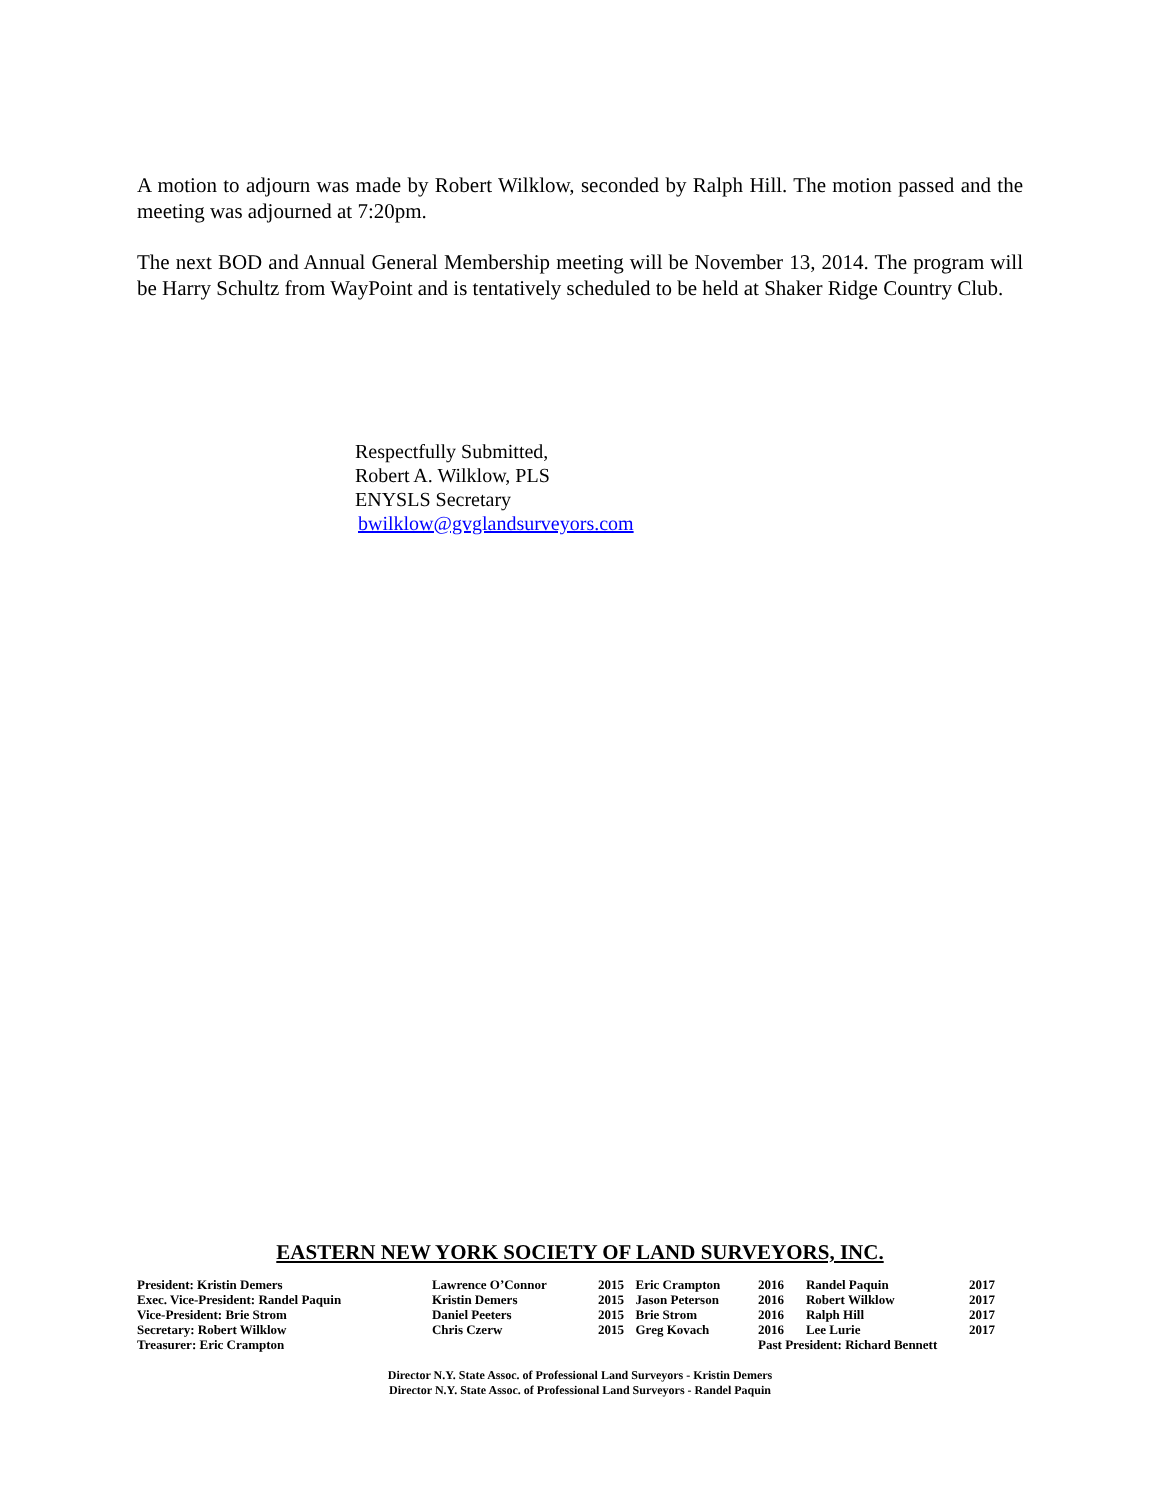A motion to adjourn was made by Robert Wilklow, seconded by Ralph Hill. The motion passed and the meeting was adjourned at 7:20pm.
The next BOD and Annual General Membership meeting will be November 13, 2014. The program will be Harry Schultz from WayPoint and is tentatively scheduled to be held at Shaker Ridge Country Club.
Respectfully Submitted,
Robert A. Wilklow, PLS
ENYSLS Secretary
bwilklow@gvglandsurveyors.com
EASTERN NEW YORK SOCIETY OF LAND SURVEYORS, INC.
| President: Kristin Demers | Lawrence O’Connor | 2015 | Eric Crampton | 2016 | Randel Paquin | 2017 |
| Exec. Vice-President: Randel Paquin | Kristin Demers | 2015 | Jason Peterson | 2016 | Robert Wilklow | 2017 |
| Vice-President: Brie Strom | Daniel Peeters | 2015 | Brie Strom | 2016 | Ralph Hill | 2017 |
| Secretary: Robert Wilklow | Chris Czerw | 2015 | Greg Kovach | 2016 | Lee Lurie | 2017 |
| Treasurer: Eric Crampton | | | | Past President: Richard Bennett | | |
Director N.Y. State Assoc. of Professional Land Surveyors - Kristin Demers
Director N.Y. State Assoc. of Professional Land Surveyors - Randel Paquin